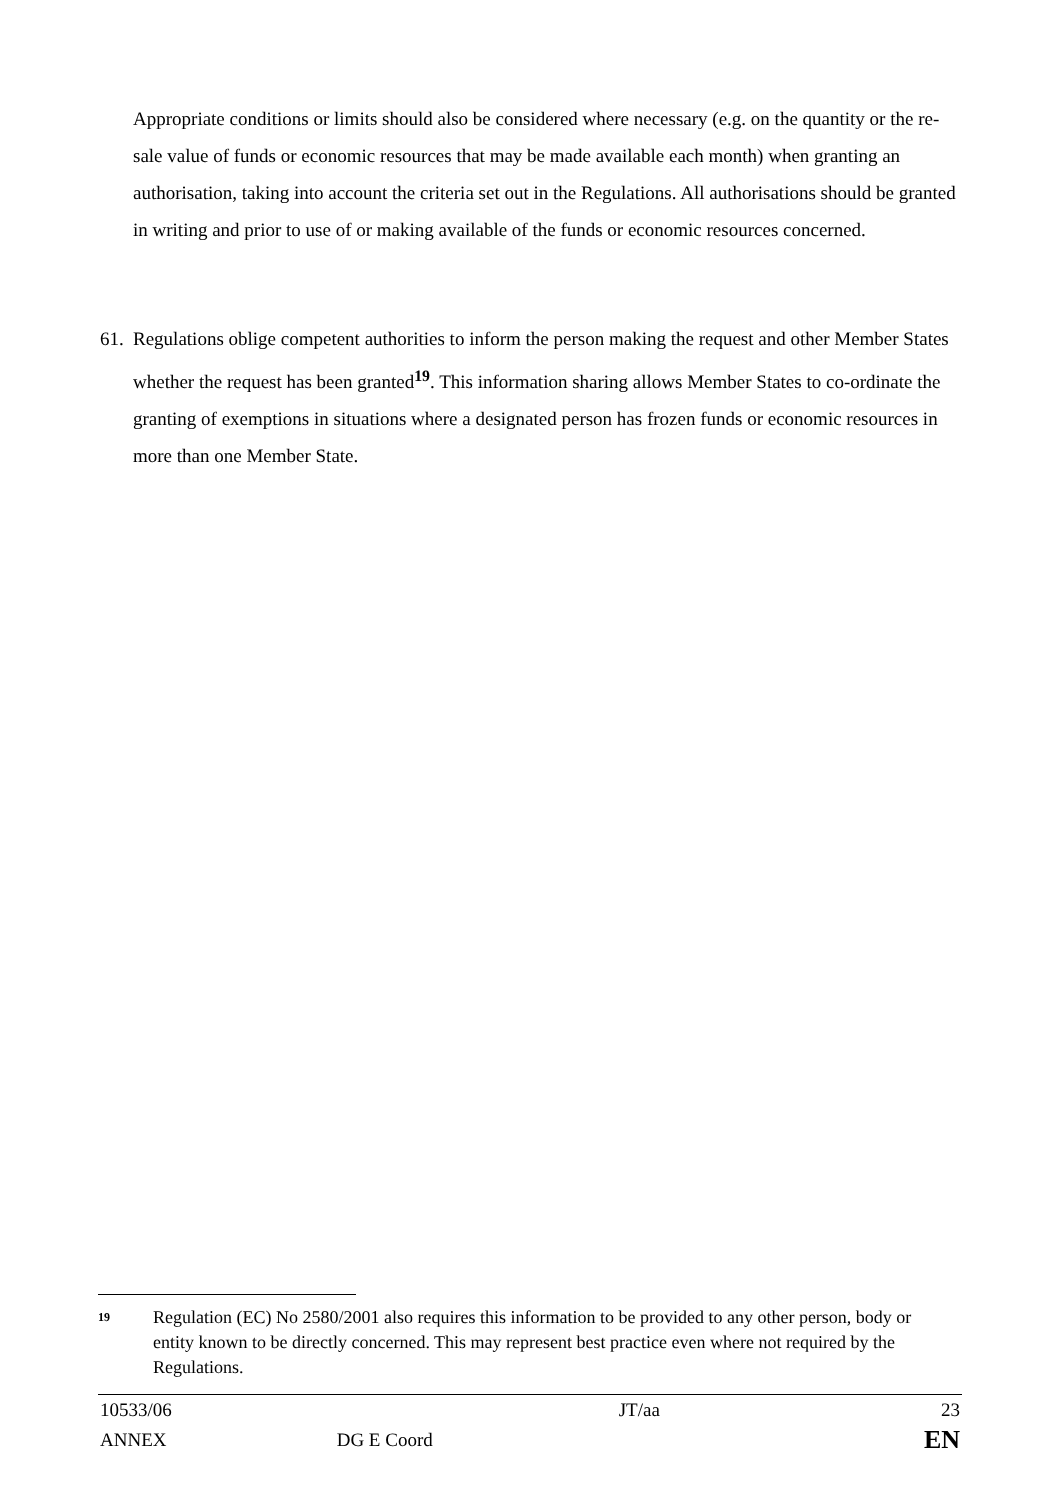Appropriate conditions or limits should also be considered where necessary (e.g. on the quantity or the re-sale value of funds or economic resources that may be made available each month) when granting an authorisation, taking into account the criteria set out in the Regulations. All authorisations should be granted in writing and prior to use of or making available of the funds or economic resources concerned.
61. Regulations oblige competent authorities to inform the person making the request and other Member States whether the request has been granted<sup>19</sup>. This information sharing allows Member States to co-ordinate the granting of exemptions in situations where a designated person has frozen funds or economic resources in more than one Member State.
19 Regulation (EC) No 2580/2001 also requires this information to be provided to any other person, body or entity known to be directly concerned. This may represent best practice even where not required by the Regulations.
| 10533/06 | | JT/aa | 23 |
| ANNEX | DG E Coord | | EN |